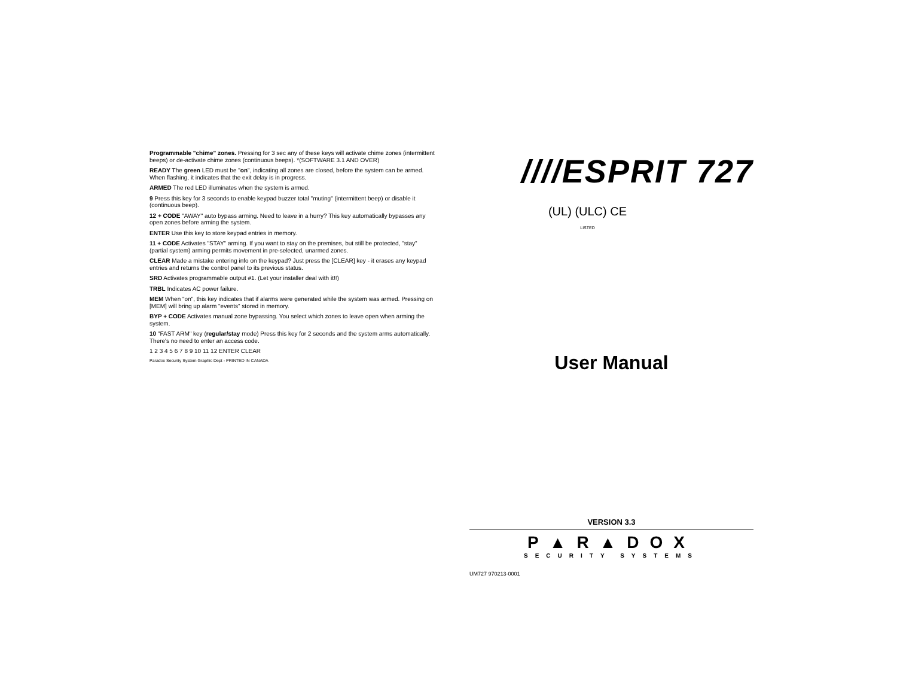Programmable "chime" zones. Pressing for 3 sec any of these keys will activate chime zones (intermittent beeps) or de-activate chime zones (continuous beeps). *(SOFTWARE 3.1 AND OVER)
READY The green LED must be "on", indicating all zones are closed, before the system can be armed. When flashing, it indicates that the exit delay is in progress.
ARMED The red LED illuminates when the system is armed.
9 Press this key for 3 seconds to enable keypad buzzer total "muting" (intermittent beep) or disable it (continuous beep).
12 + CODE "AWAY" auto bypass arming. Need to leave in a hurry? This key automatically bypasses any open zones before arming the system.
ENTER Use this key to store keypad entries in memory.
11 + CODE Activates "STAY" arming. If you want to stay on the premises, but still be protected, "stay" (partial system) arming permits movement in pre-selected, unarmed zones.
CLEAR Made a mistake entering info on the keypad? Just press the [CLEAR] key - it erases any keypad entries and returns the control panel to its previous status.
SRD Activates programmable output #1. (Let your installer deal with it!!)
TRBL Indicates AC power failure.
MEM When "on", this key indicates that if alarms were generated while the system was armed. Pressing on [MEM] will bring up alarm "events" stored in memory.
BYP + CODE Activates manual zone bypassing. You select which zones to leave open when arming the system.
10 "FAST ARM" key (regular/stay mode) Press this key for 2 seconds and the system arms automatically. There's no need to enter an access code.
1 2 3 4 5 6 7 8 9 10 11 12 ENTER CLEAR
Paradox Security System Graphic Dept - PRINTED IN CANADA
////ESPRIT 727
(UL) (ULC) CE
LISTED
User Manual
VERSION 3.3
P▲R▲DOX
SECURITY SYSTEMS
UM727 970213-0001